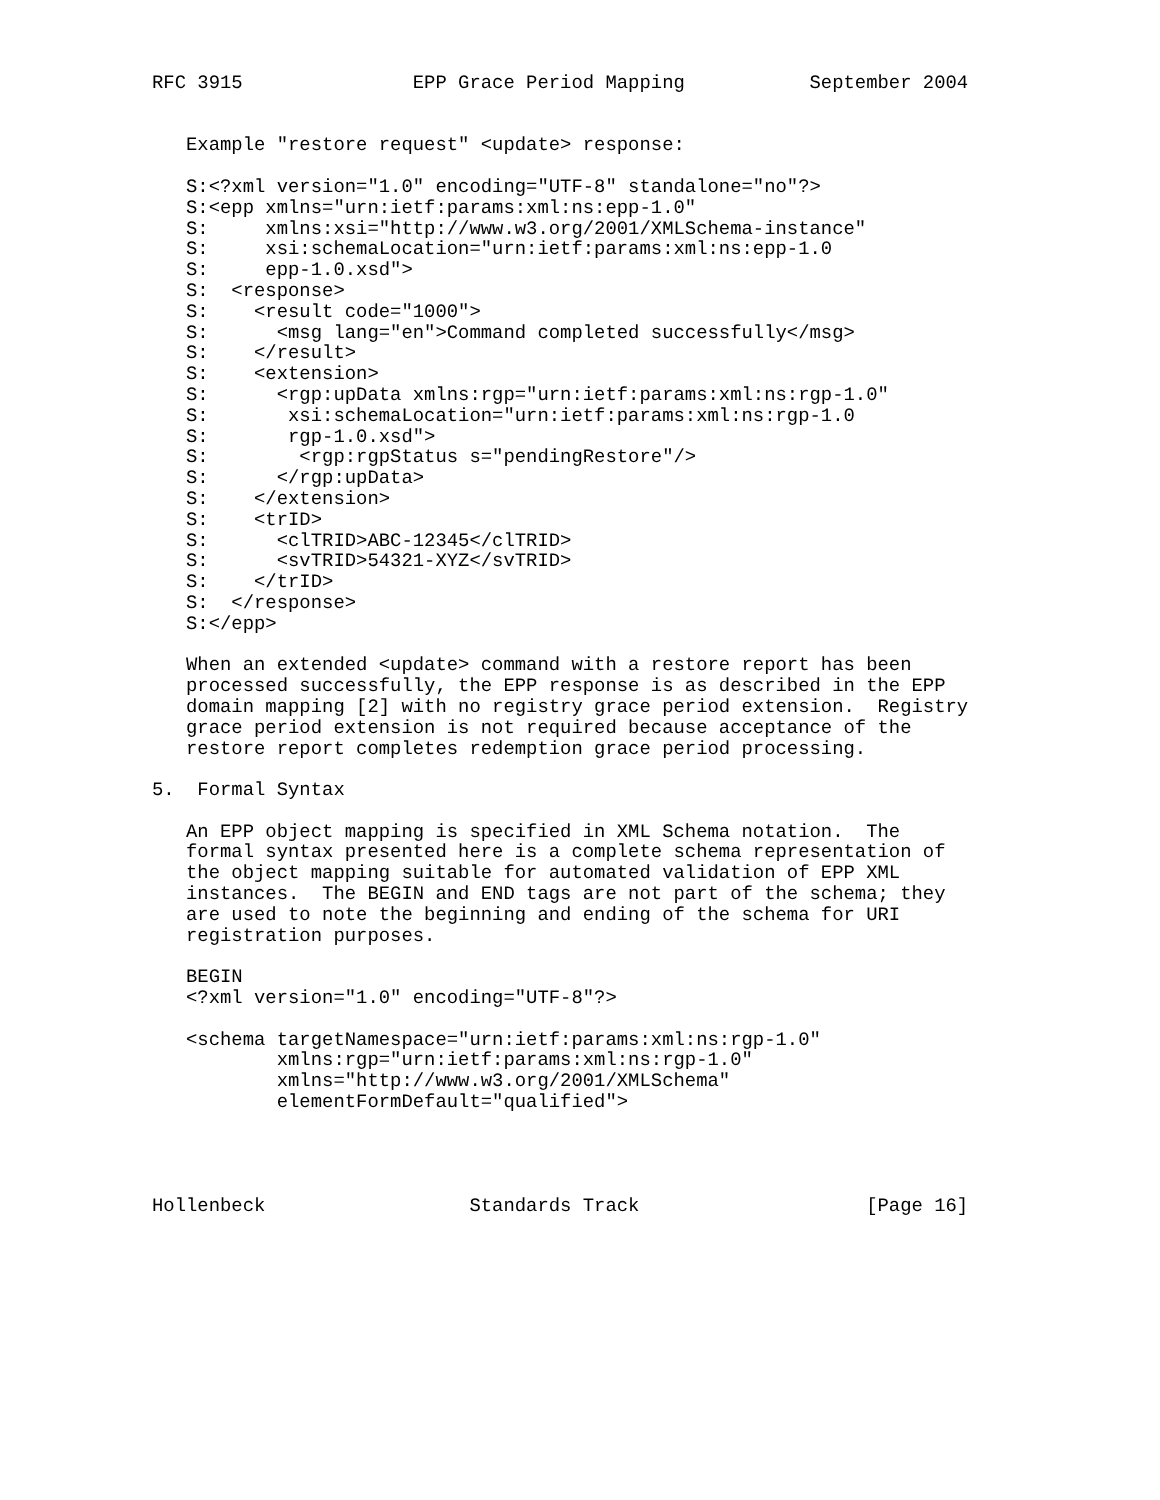RFC 3915               EPP Grace Period Mapping           September 2004


   Example "restore request" <update> response:

   S:<?xml version="1.0" encoding="UTF-8" standalone="no"?>
   S:<epp xmlns="urn:ietf:params:xml:ns:epp-1.0"
   S:     xmlns:xsi="http://www.w3.org/2001/XMLSchema-instance"
   S:     xsi:schemaLocation="urn:ietf:params:xml:ns:epp-1.0
   S:     epp-1.0.xsd">
   S:  <response>
   S:    <result code="1000">
   S:      <msg lang="en">Command completed successfully</msg>
   S:    </result>
   S:    <extension>
   S:      <rgp:upData xmlns:rgp="urn:ietf:params:xml:ns:rgp-1.0"
   S:       xsi:schemaLocation="urn:ietf:params:xml:ns:rgp-1.0
   S:       rgp-1.0.xsd">
   S:        <rgp:rgpStatus s="pendingRestore"/>
   S:      </rgp:upData>
   S:    </extension>
   S:    <trID>
   S:      <clTRID>ABC-12345</clTRID>
   S:      <svTRID>54321-XYZ</svTRID>
   S:    </trID>
   S:  </response>
   S:</epp>

   When an extended <update> command with a restore report has been
   processed successfully, the EPP response is as described in the EPP
   domain mapping [2] with no registry grace period extension.  Registry
   grace period extension is not required because acceptance of the
   restore report completes redemption grace period processing.

5.  Formal Syntax

   An EPP object mapping is specified in XML Schema notation.  The
   formal syntax presented here is a complete schema representation of
   the object mapping suitable for automated validation of EPP XML
   instances.  The BEGIN and END tags are not part of the schema; they
   are used to note the beginning and ending of the schema for URI
   registration purposes.

   BEGIN
   <?xml version="1.0" encoding="UTF-8"?>

   <schema targetNamespace="urn:ietf:params:xml:ns:rgp-1.0"
           xmlns:rgp="urn:ietf:params:xml:ns:rgp-1.0"
           xmlns="http://www.w3.org/2001/XMLSchema"
           elementFormDefault="qualified">




Hollenbeck                  Standards Track                    [Page 16]